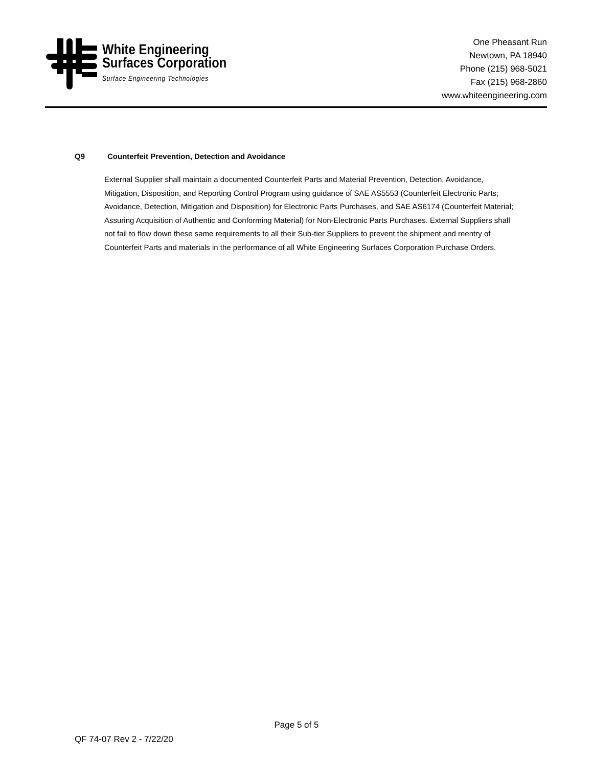White Engineering
Surfaces Corporation
Surface Engineering Technologies
One Pheasant Run
Newtown, PA 18940
Phone (215) 968-5021
Fax (215) 968-2860
www.whiteengineering.com
Q9 Counterfeit Prevention, Detection and Avoidance
External Supplier shall maintain a documented Counterfeit Parts and Material Prevention, Detection, Avoidance, Mitigation, Disposition, and Reporting Control Program using guidance of SAE AS5553 (Counterfeit Electronic Parts; Avoidance, Detection, Mitigation and Disposition) for Electronic Parts Purchases, and SAE AS6174 (Counterfeit Material; Assuring Acquisition of Authentic and Conforming Material) for Non-Electronic Parts Purchases. External Suppliers shall not fail to flow down these same requirements to all their Sub-tier Suppliers to prevent the shipment and reentry of Counterfeit Parts and materials in the performance of all White Engineering Surfaces Corporation Purchase Orders.
Page 5 of 5
QF 74-07 Rev 2 - 7/22/20